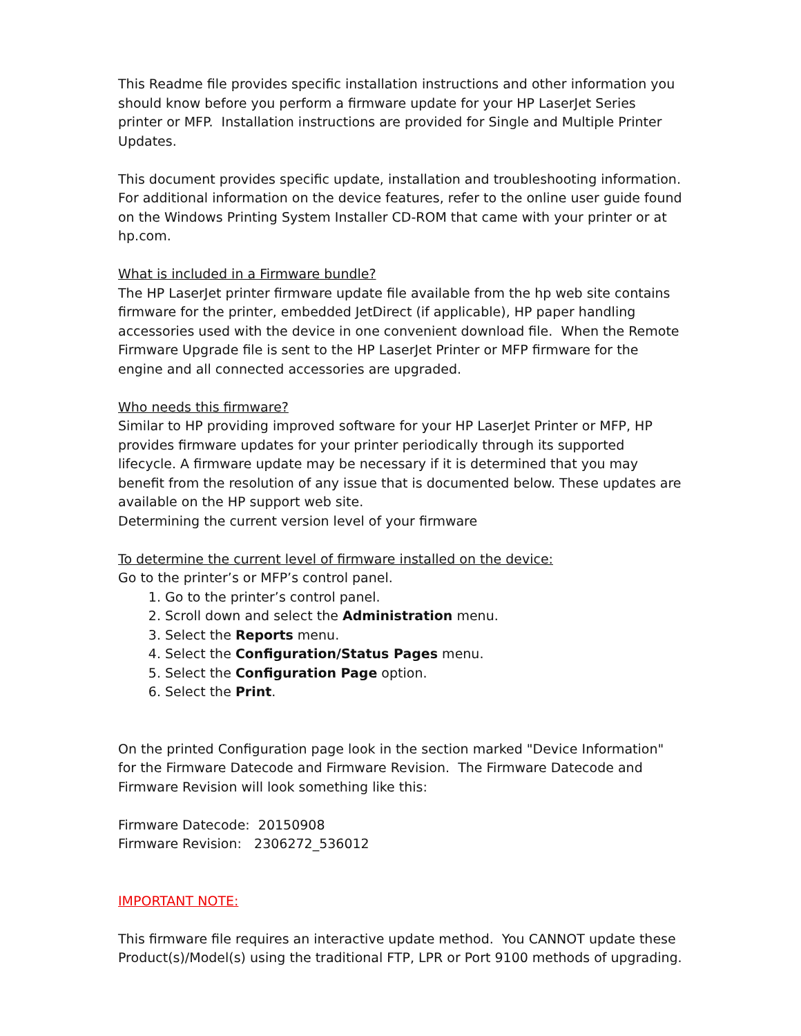This Readme file provides specific installation instructions and other information you should know before you perform a firmware update for your HP LaserJet Series printer or MFP. Installation instructions are provided for Single and Multiple Printer Updates.
This document provides specific update, installation and troubleshooting information. For additional information on the device features, refer to the online user guide found on the Windows Printing System Installer CD-ROM that came with your printer or at hp.com.
What is included in a Firmware bundle?
The HP LaserJet printer firmware update file available from the hp web site contains firmware for the printer, embedded JetDirect (if applicable), HP paper handling accessories used with the device in one convenient download file. When the Remote Firmware Upgrade file is sent to the HP LaserJet Printer or MFP firmware for the engine and all connected accessories are upgraded.
Who needs this firmware?
Similar to HP providing improved software for your HP LaserJet Printer or MFP, HP provides firmware updates for your printer periodically through its supported lifecycle. A firmware update may be necessary if it is determined that you may benefit from the resolution of any issue that is documented below. These updates are available on the HP support web site.
Determining the current version level of your firmware
To determine the current level of firmware installed on the device:
Go to the printer’s or MFP’s control panel.
1. Go to the printer’s control panel.
2. Scroll down and select the Administration menu.
3. Select the Reports menu.
4. Select the Configuration/Status Pages menu.
5. Select the Configuration Page option.
6. Select the Print.
On the printed Configuration page look in the section marked "Device Information" for the Firmware Datecode and Firmware Revision. The Firmware Datecode and Firmware Revision will look something like this:
Firmware Datecode: 20150908
Firmware Revision: 2306272_536012
IMPORTANT NOTE:
This firmware file requires an interactive update method. You CANNOT update these Product(s)/Model(s) using the traditional FTP, LPR or Port 9100 methods of upgrading.